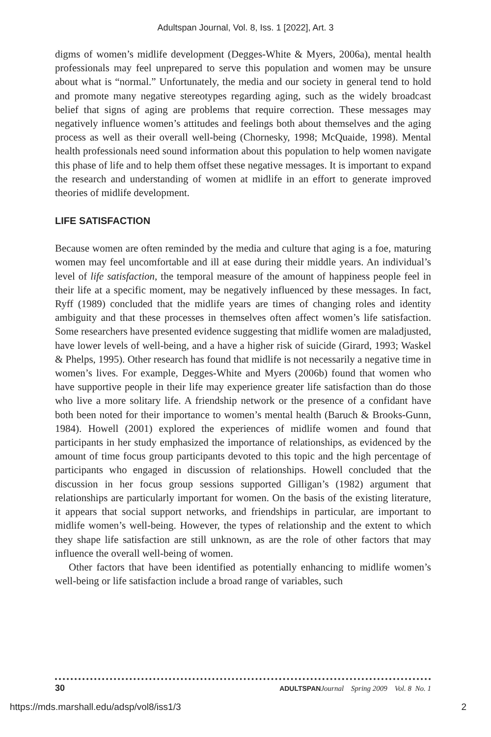Adultspan Journal, Vol. 8, Iss. 1 [2022], Art. 3
digms of women’s midlife development (Degges-White & Myers, 2006a), mental health professionals may feel unprepared to serve this population and women may be unsure about what is “normal.” Unfortunately, the media and our society in general tend to hold and promote many negative stereotypes regarding aging, such as the widely broadcast belief that signs of aging are problems that require correction. These messages may negatively influence women’s attitudes and feelings both about themselves and the aging process as well as their overall well-being (Chornesky, 1998; McQuaide, 1998). Mental health professionals need sound information about this population to help women navigate this phase of life and to help them offset these negative messages. It is important to expand the research and understanding of women at midlife in an effort to generate improved theories of midlife development.
LIFE SATISFACTION
Because women are often reminded by the media and culture that aging is a foe, maturing women may feel uncomfortable and ill at ease during their middle years. An individual’s level of life satisfaction, the temporal measure of the amount of happiness people feel in their life at a specific moment, may be negatively influenced by these messages. In fact, Ryff (1989) concluded that the midlife years are times of changing roles and identity ambiguity and that these processes in themselves often affect women’s life satisfaction. Some researchers have presented evidence suggesting that midlife women are maladjusted, have lower levels of well-being, and a have a higher risk of suicide (Girard, 1993; Waskel & Phelps, 1995). Other research has found that midlife is not necessarily a negative time in women’s lives. For example, Degges-White and Myers (2006b) found that women who have supportive people in their life may experience greater life satisfaction than do those who live a more solitary life. A friendship network or the presence of a confidant have both been noted for their importance to women’s mental health (Baruch & Brooks-Gunn, 1984). Howell (2001) explored the experiences of midlife women and found that participants in her study emphasized the importance of relationships, as evidenced by the amount of time focus group participants devoted to this topic and the high percentage of participants who engaged in discussion of relationships. Howell concluded that the discussion in her focus group sessions supported Gilligan’s (1982) argument that relationships are particularly important for women. On the basis of the existing literature, it appears that social support networks, and friendships in particular, are important to midlife women’s well-being. However, the types of relationship and the extent to which they shape life satisfaction are still unknown, as are the role of other factors that may influence the overall well-being of women.
Other factors that have been identified as potentially enhancing to midlife women’s well-being or life satisfaction include a broad range of variables, such
30 ADULTSPANJournal Spring 2009 Vol. 8 No. 1
https://mds.marshall.edu/adsp/vol8/iss1/3 2